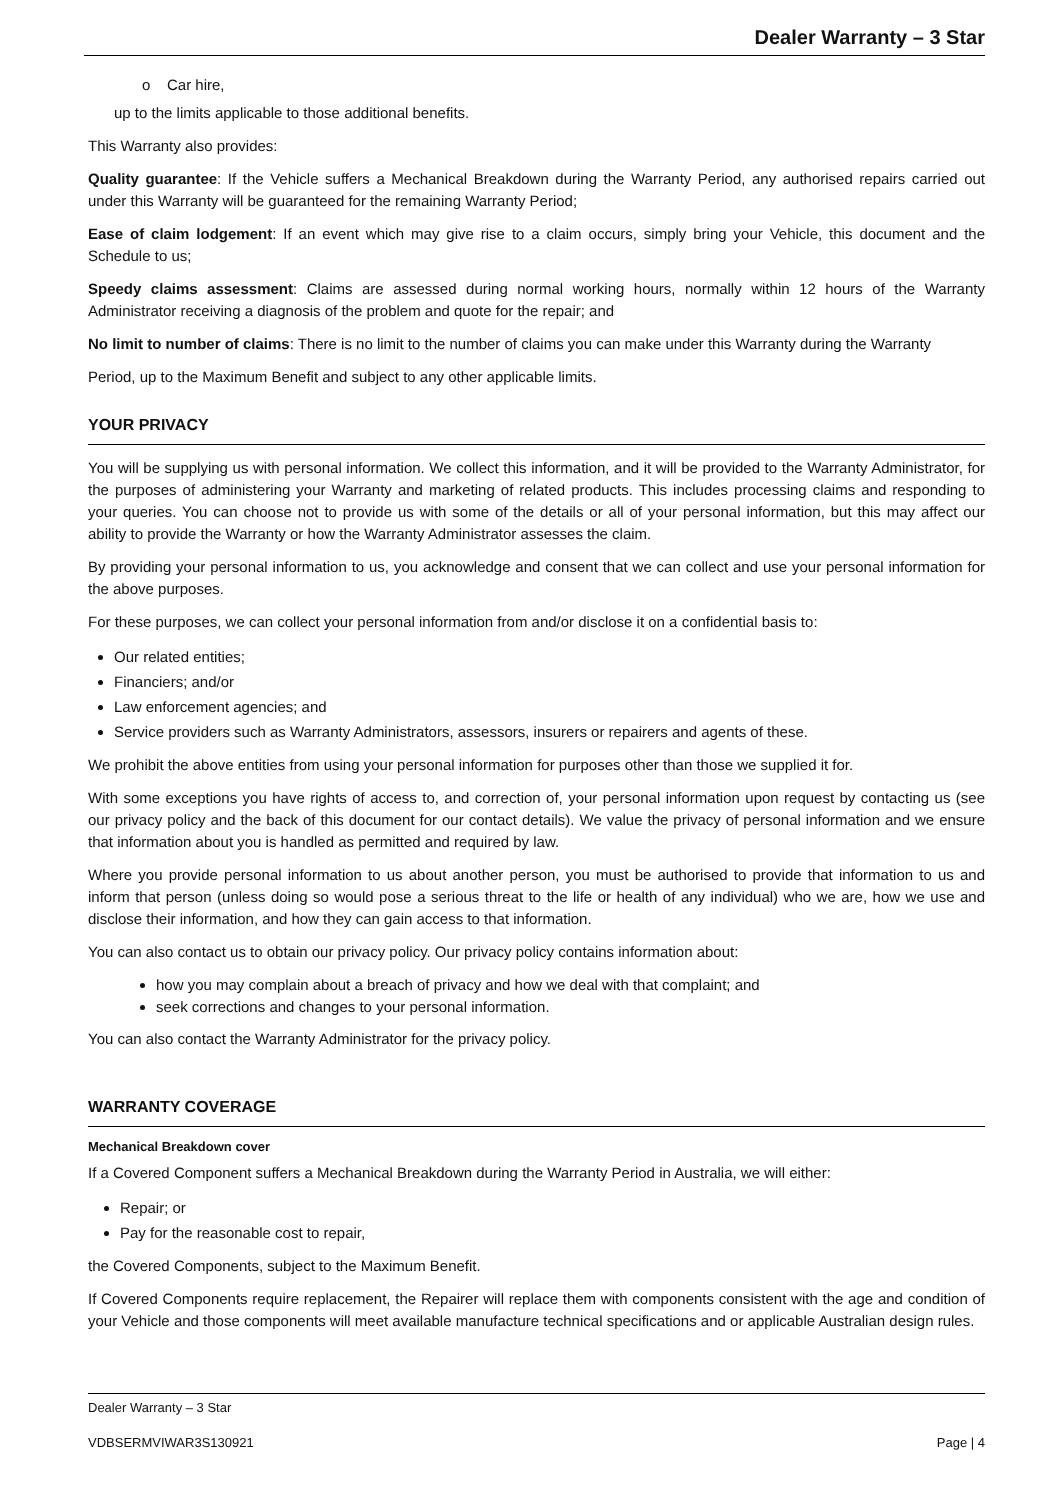Dealer Warranty – 3 Star
o Car hire,
up to the limits applicable to those additional benefits.
This Warranty also provides:
Quality guarantee: If the Vehicle suffers a Mechanical Breakdown during the Warranty Period, any authorised repairs carried out under this Warranty will be guaranteed for the remaining Warranty Period;
Ease of claim lodgement: If an event which may give rise to a claim occurs, simply bring your Vehicle, this document and the Schedule to us;
Speedy claims assessment: Claims are assessed during normal working hours, normally within 12 hours of the Warranty Administrator receiving a diagnosis of the problem and quote for the repair; and
No limit to number of claims: There is no limit to the number of claims you can make under this Warranty during the Warranty
Period, up to the Maximum Benefit and subject to any other applicable limits.
YOUR PRIVACY
You will be supplying us with personal information. We collect this information, and it will be provided to the Warranty Administrator, for the purposes of administering your Warranty and marketing of related products. This includes processing claims and responding to your queries. You can choose not to provide us with some of the details or all of your personal information, but this may affect our ability to provide the Warranty or how the Warranty Administrator assesses the claim.
By providing your personal information to us, you acknowledge and consent that we can collect and use your personal information for the above purposes.
For these purposes, we can collect your personal information from and/or disclose it on a confidential basis to:
Our related entities;
Financiers; and/or
Law enforcement agencies; and
Service providers such as Warranty Administrators, assessors, insurers or repairers and agents of these.
We prohibit the above entities from using your personal information for purposes other than those we supplied it for.
With some exceptions you have rights of access to, and correction of, your personal information upon request by contacting us (see our privacy policy and the back of this document for our contact details). We value the privacy of personal information and we ensure that information about you is handled as permitted and required by law.
Where you provide personal information to us about another person, you must be authorised to provide that information to us and inform that person (unless doing so would pose a serious threat to the life or health of any individual) who we are, how we use and disclose their information, and how they can gain access to that information.
You can also contact us to obtain our privacy policy. Our privacy policy contains information about:
how you may complain about a breach of privacy and how we deal with that complaint; and
seek corrections and changes to your personal information.
You can also contact the Warranty Administrator for the privacy policy.
WARRANTY COVERAGE
Mechanical Breakdown cover
If a Covered Component suffers a Mechanical Breakdown during the Warranty Period in Australia, we will either:
Repair; or
Pay for the reasonable cost to repair,
the Covered Components, subject to the Maximum Benefit.
If Covered Components require replacement, the Repairer will replace them with components consistent with the age and condition of your Vehicle and those components will meet available manufacture technical specifications and or applicable Australian design rules.
Dealer Warranty – 3 Star
VDBSERMVIWAR3S130921 Page | 4